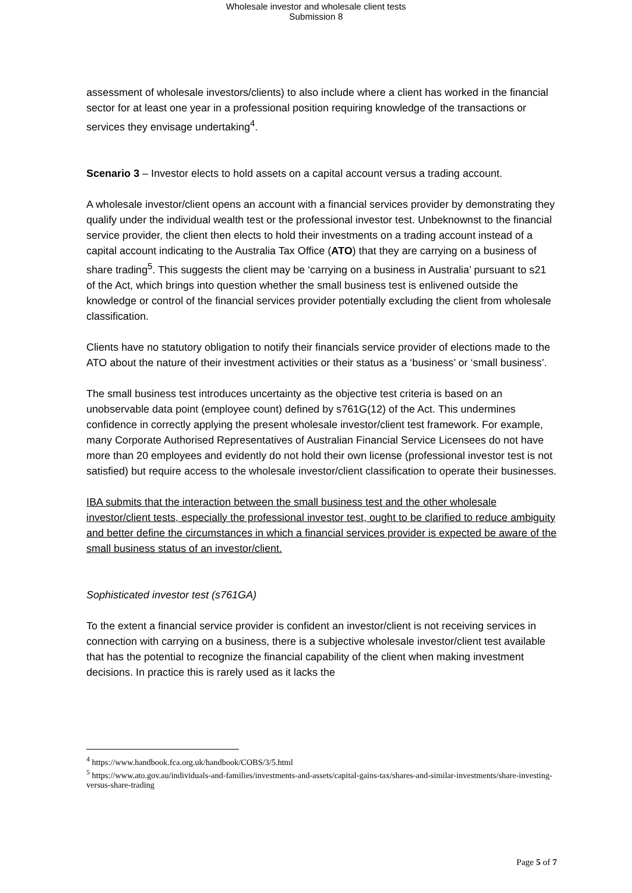Wholesale investor and wholesale client tests
Submission 8
assessment of wholesale investors/clients) to also include where a client has worked in the financial sector for at least one year in a professional position requiring knowledge of the transactions or services they envisage undertaking<sup>4</sup>.
Scenario 3 – Investor elects to hold assets on a capital account versus a trading account.
A wholesale investor/client opens an account with a financial services provider by demonstrating they qualify under the individual wealth test or the professional investor test. Unbeknownst to the financial service provider, the client then elects to hold their investments on a trading account instead of a capital account indicating to the Australia Tax Office (ATO) that they are carrying on a business of share trading<sup>5</sup>. This suggests the client may be ‘carrying on a business in Australia’ pursuant to s21 of the Act, which brings into question whether the small business test is enlivened outside the knowledge or control of the financial services provider potentially excluding the client from wholesale classification.
Clients have no statutory obligation to notify their financials service provider of elections made to the ATO about the nature of their investment activities or their status as a ‘business’ or ‘small business’.
The small business test introduces uncertainty as the objective test criteria is based on an unobservable data point (employee count) defined by s761G(12) of the Act. This undermines confidence in correctly applying the present wholesale investor/client test framework. For example, many Corporate Authorised Representatives of Australian Financial Service Licensees do not have more than 20 employees and evidently do not hold their own license (professional investor test is not satisfied) but require access to the wholesale investor/client classification to operate their businesses.
IBA submits that the interaction between the small business test and the other wholesale investor/client tests, especially the professional investor test, ought to be clarified to reduce ambiguity and better define the circumstances in which a financial services provider is expected be aware of the small business status of an investor/client.
Sophisticated investor test (s761GA)
To the extent a financial service provider is confident an investor/client is not receiving services in connection with carrying on a business, there is a subjective wholesale investor/client test available that has the potential to recognize the financial capability of the client when making investment decisions. In practice this is rarely used as it lacks the
<sup>4</sup> https://www.handbook.fca.org.uk/handbook/COBS/3/5.html
<sup>5</sup> https://www.ato.gov.au/individuals-and-families/investments-and-assets/capital-gains-tax/shares-and-similar-investments/share-investing-versus-share-trading
Page 5 of 7